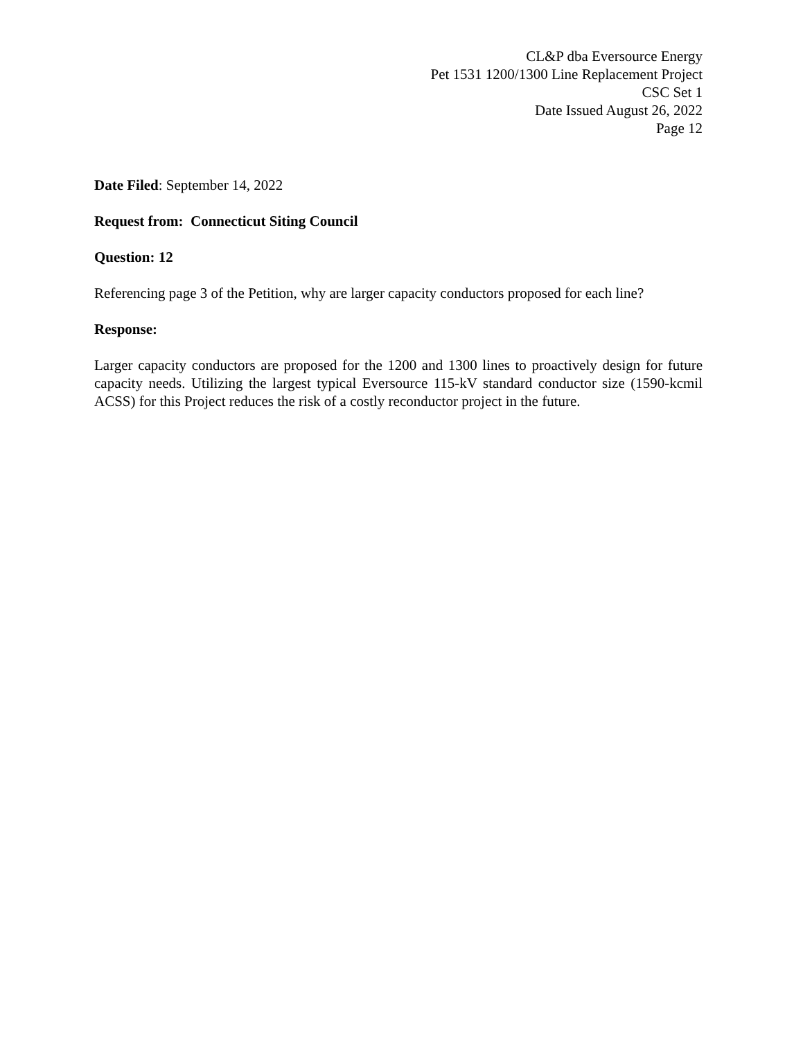CL&P dba Eversource Energy
Pet 1531 1200/1300 Line Replacement Project
CSC Set 1
Date Issued August 26, 2022
Page 12
Date Filed: September 14, 2022
Request from: Connecticut Siting Council
Question: 12
Referencing page 3 of the Petition, why are larger capacity conductors proposed for each line?
Response:
Larger capacity conductors are proposed for the 1200 and 1300 lines to proactively design for future capacity needs. Utilizing the largest typical Eversource 115-kV standard conductor size (1590-kcmil ACSS) for this Project reduces the risk of a costly reconductor project in the future.